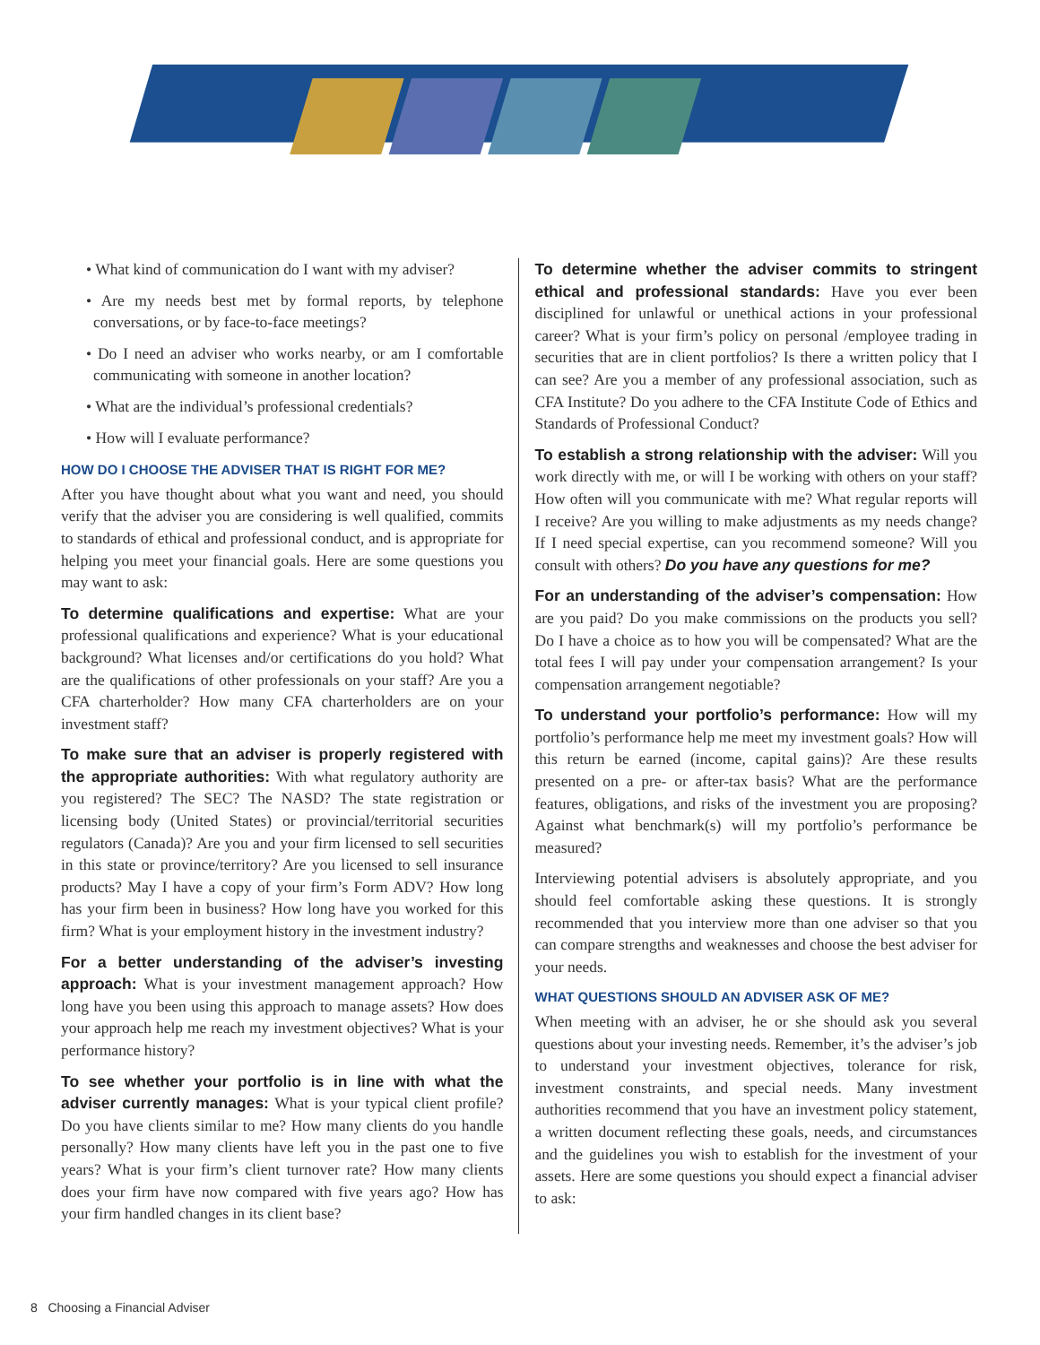• What kind of communication do I want with my adviser?
• Are my needs best met by formal reports, by telephone conversations, or by face-to-face meetings?
• Do I need an adviser who works nearby, or am I comfortable communicating with someone in another location?
• What are the individual’s professional credentials?
• How will I evaluate performance?
HOW DO I CHOOSE THE ADVISER THAT IS RIGHT FOR ME?
After you have thought about what you want and need, you should verify that the adviser you are considering is well qualified, commits to standards of ethical and professional conduct, and is appropriate for helping you meet your financial goals. Here are some questions you may want to ask:
To determine qualifications and expertise: What are your professional qualifications and experience? What is your educational background? What licenses and/or certifications do you hold? What are the qualifications of other professionals on your staff? Are you a CFA charterholder? How many CFA charterholders are on your investment staff?
To make sure that an adviser is properly registered with the appropriate authorities: With what regulatory authority are you registered? The SEC? The NASD? The state registration or licensing body (United States) or provincial/territorial securities regulators (Canada)? Are you and your firm licensed to sell securities in this state or province/territory? Are you licensed to sell insurance products? May I have a copy of your firm’s Form ADV? How long has your firm been in business? How long have you worked for this firm? What is your employment history in the investment industry?
For a better understanding of the adviser’s investing approach: What is your investment management approach? How long have you been using this approach to manage assets? How does your approach help me reach my investment objectives? What is your performance history?
To see whether your portfolio is in line with what the adviser currently manages: What is your typical client profile? Do you have clients similar to me? How many clients do you handle personally? How many clients have left you in the past one to five years? What is your firm’s client turnover rate? How many clients does your firm have now compared with five years ago? How has your firm handled changes in its client base?
To determine whether the adviser commits to stringent ethical and professional standards: Have you ever been disciplined for unlawful or unethical actions in your professional career? What is your firm’s policy on personal /employee trading in securities that are in client portfolios? Is there a written policy that I can see? Are you a member of any professional association, such as CFA Institute? Do you adhere to the CFA Institute Code of Ethics and Standards of Professional Conduct?
To establish a strong relationship with the adviser: Will you work directly with me, or will I be working with others on your staff? How often will you communicate with me? What regular reports will I receive? Are you willing to make adjustments as my needs change? If I need special expertise, can you recommend someone? Will you consult with others? Do you have any questions for me?
For an understanding of the adviser’s compensation: How are you paid? Do you make commissions on the products you sell? Do I have a choice as to how you will be compensated? What are the total fees I will pay under your compensation arrangement? Is your compensation arrangement negotiable?
To understand your portfolio’s performance: How will my portfolio’s performance help me meet my investment goals? How will this return be earned (income, capital gains)? Are these results presented on a pre- or after-tax basis? What are the performance features, obligations, and risks of the investment you are proposing? Against what benchmark(s) will my portfolio’s performance be measured?
Interviewing potential advisers is absolutely appropriate, and you should feel comfortable asking these questions. It is strongly recommended that you interview more than one adviser so that you can compare strengths and weaknesses and choose the best adviser for your needs.
WHAT QUESTIONS SHOULD AN ADVISER ASK OF ME?
When meeting with an adviser, he or she should ask you several questions about your investing needs. Remember, it’s the adviser’s job to understand your investment objectives, tolerance for risk, investment constraints, and special needs. Many investment authorities recommend that you have an investment policy statement, a written document reflecting these goals, needs, and circumstances and the guidelines you wish to establish for the investment of your assets. Here are some questions you should expect a financial adviser to ask:
8 Choosing a Financial Adviser